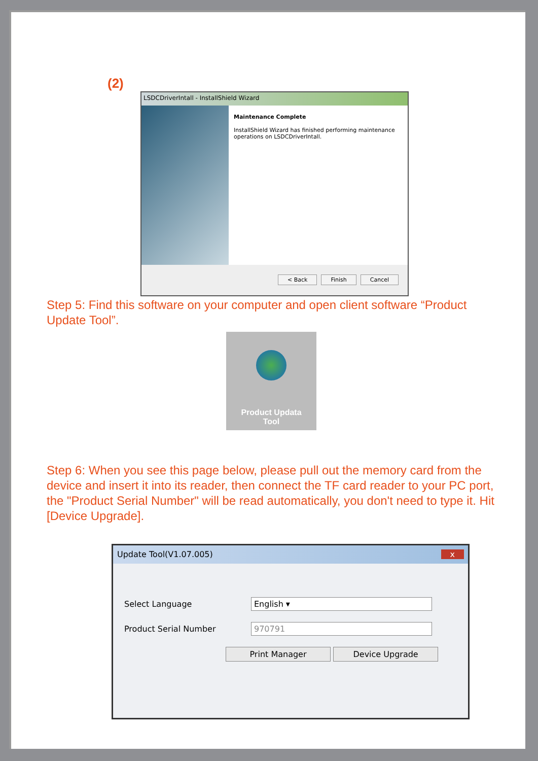(2)
LSDCDriverIntall - InstallShield Wizard
Maintenance Complete
InstallShield Wizard has finished performing maintenance operations on LSDCDriverIntall.
< Back Finish Cancel
Step 5: Find this software on your computer and open client software “Product Update Tool”.
Product Updata
Tool
Step 6: When you see this page below, please pull out the memory card from the device and insert it into its reader, then connect the TF card reader to your PC port, the "Product Serial Number" will be read automatically, you don't need to type it. Hit [Device Upgrade].
Update Tool(V1.07.005) x
Select Language English ▾
Product Serial Number 970791
Print Manager Device Upgrade